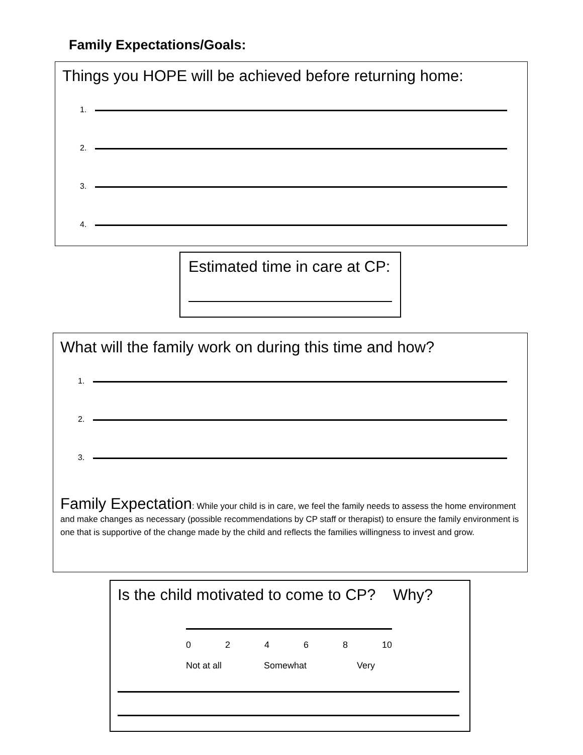Family Expectations/Goals:
Things you HOPE will be achieved before returning home:
1.
2.
3.
4.
Estimated time in care at CP:
What will the family work on during this time and how?
1.
2.
3.
Family Expectation: While your child is in care, we feel the family needs to assess the home environment and make changes as necessary (possible recommendations by CP staff or therapist) to ensure the family environment is one that is supportive of the change made by the child and reflects the families willingness to invest and grow.
Is the child motivated to come to CP? Why?
02468 10
Not at all Somewhat Very